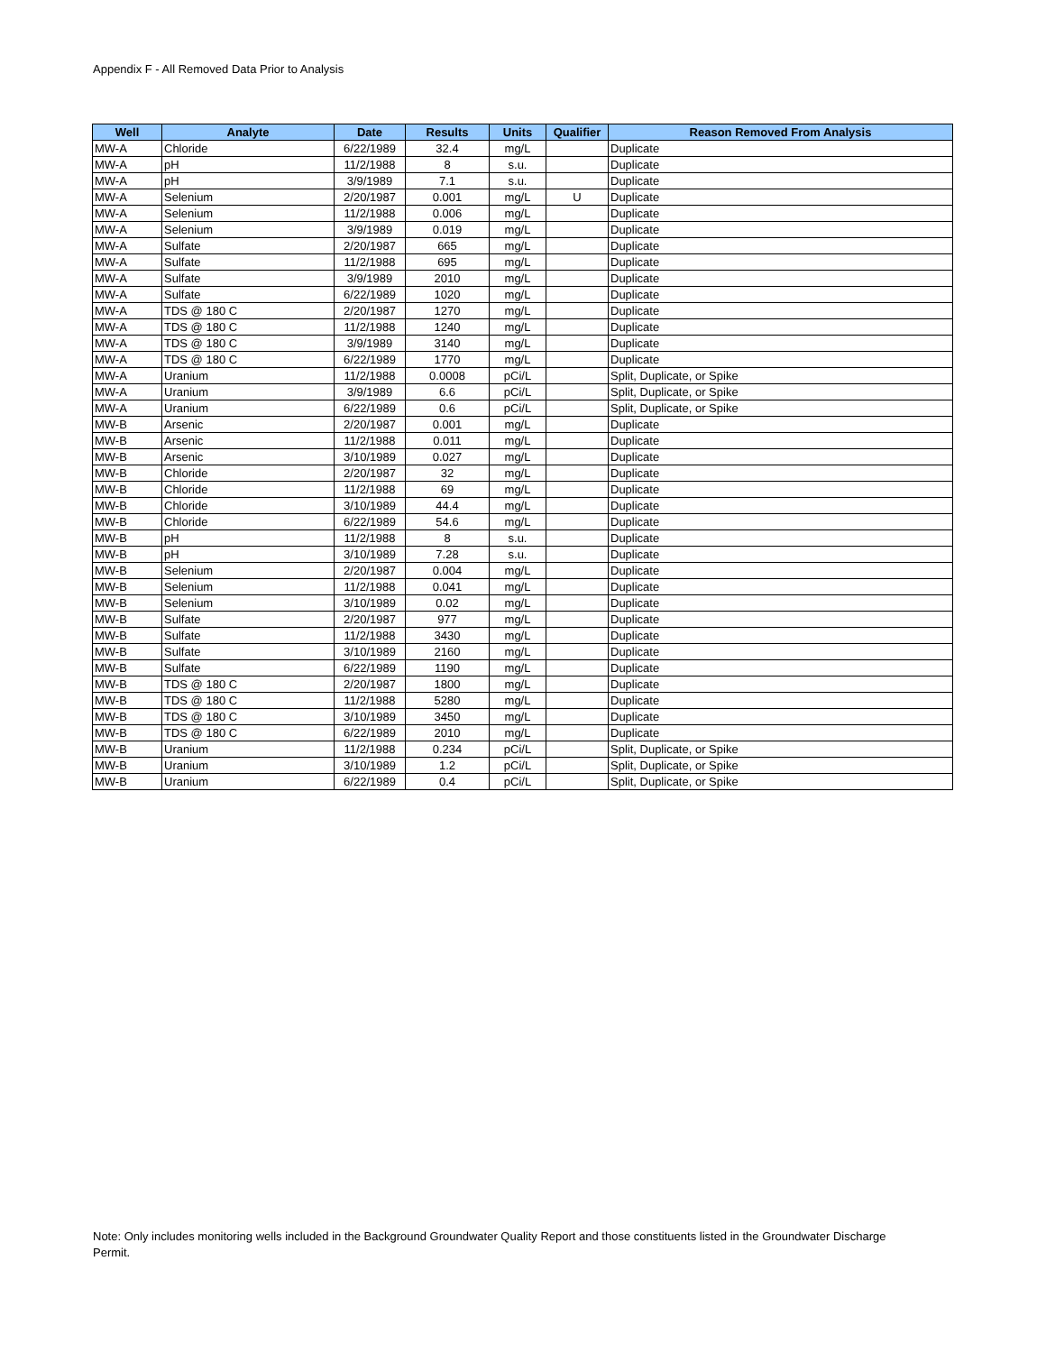Appendix F - All Removed Data Prior to Analysis
| Well | Analyte | Date | Results | Units | Qualifier | Reason Removed From Analysis |
| --- | --- | --- | --- | --- | --- | --- |
| MW-A | Chloride | 6/22/1989 | 32.4 | mg/L | | Duplicate |
| MW-A | pH | 11/2/1988 | 8 | s.u. | | Duplicate |
| MW-A | pH | 3/9/1989 | 7.1 | s.u. | | Duplicate |
| MW-A | Selenium | 2/20/1987 | 0.001 | mg/L | U | Duplicate |
| MW-A | Selenium | 11/2/1988 | 0.006 | mg/L | | Duplicate |
| MW-A | Selenium | 3/9/1989 | 0.019 | mg/L | | Duplicate |
| MW-A | Sulfate | 2/20/1987 | 665 | mg/L | | Duplicate |
| MW-A | Sulfate | 11/2/1988 | 695 | mg/L | | Duplicate |
| MW-A | Sulfate | 3/9/1989 | 2010 | mg/L | | Duplicate |
| MW-A | Sulfate | 6/22/1989 | 1020 | mg/L | | Duplicate |
| MW-A | TDS @ 180 C | 2/20/1987 | 1270 | mg/L | | Duplicate |
| MW-A | TDS @ 180 C | 11/2/1988 | 1240 | mg/L | | Duplicate |
| MW-A | TDS @ 180 C | 3/9/1989 | 3140 | mg/L | | Duplicate |
| MW-A | TDS @ 180 C | 6/22/1989 | 1770 | mg/L | | Duplicate |
| MW-A | Uranium | 11/2/1988 | 0.0008 | pCi/L | | Split, Duplicate, or Spike |
| MW-A | Uranium | 3/9/1989 | 6.6 | pCi/L | | Split, Duplicate, or Spike |
| MW-A | Uranium | 6/22/1989 | 0.6 | pCi/L | | Split, Duplicate, or Spike |
| MW-B | Arsenic | 2/20/1987 | 0.001 | mg/L | | Duplicate |
| MW-B | Arsenic | 11/2/1988 | 0.011 | mg/L | | Duplicate |
| MW-B | Arsenic | 3/10/1989 | 0.027 | mg/L | | Duplicate |
| MW-B | Chloride | 2/20/1987 | 32 | mg/L | | Duplicate |
| MW-B | Chloride | 11/2/1988 | 69 | mg/L | | Duplicate |
| MW-B | Chloride | 3/10/1989 | 44.4 | mg/L | | Duplicate |
| MW-B | Chloride | 6/22/1989 | 54.6 | mg/L | | Duplicate |
| MW-B | pH | 11/2/1988 | 8 | s.u. | | Duplicate |
| MW-B | pH | 3/10/1989 | 7.28 | s.u. | | Duplicate |
| MW-B | Selenium | 2/20/1987 | 0.004 | mg/L | | Duplicate |
| MW-B | Selenium | 11/2/1988 | 0.041 | mg/L | | Duplicate |
| MW-B | Selenium | 3/10/1989 | 0.02 | mg/L | | Duplicate |
| MW-B | Sulfate | 2/20/1987 | 977 | mg/L | | Duplicate |
| MW-B | Sulfate | 11/2/1988 | 3430 | mg/L | | Duplicate |
| MW-B | Sulfate | 3/10/1989 | 2160 | mg/L | | Duplicate |
| MW-B | Sulfate | 6/22/1989 | 1190 | mg/L | | Duplicate |
| MW-B | TDS @ 180 C | 2/20/1987 | 1800 | mg/L | | Duplicate |
| MW-B | TDS @ 180 C | 11/2/1988 | 5280 | mg/L | | Duplicate |
| MW-B | TDS @ 180 C | 3/10/1989 | 3450 | mg/L | | Duplicate |
| MW-B | TDS @ 180 C | 6/22/1989 | 2010 | mg/L | | Duplicate |
| MW-B | Uranium | 11/2/1988 | 0.234 | pCi/L | | Split, Duplicate, or Spike |
| MW-B | Uranium | 3/10/1989 | 1.2 | pCi/L | | Split, Duplicate, or Spike |
| MW-B | Uranium | 6/22/1989 | 0.4 | pCi/L | | Split, Duplicate, or Spike |
Note: Only includes monitoring wells included in the Background Groundwater Quality Report and those constituents listed in the Groundwater Discharge Permit.